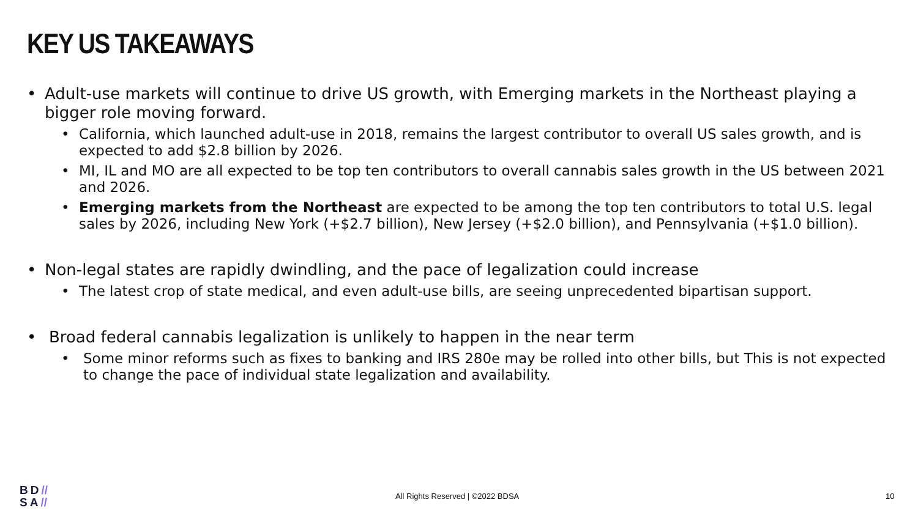KEY US TAKEAWAYS
• Adult-use markets will continue to drive US growth, with Emerging markets in the Northeast playing a bigger role moving forward.
• California, which launched adult-use in 2018, remains the largest contributor to overall US sales growth, and is expected to add $2.8 billion by 2026.
• MI, IL and MO are all expected to be top ten contributors to overall cannabis sales growth in the US between 2021 and 2026.
• Emerging markets from the Northeast are expected to be among the top ten contributors to total U.S. legal sales by 2026, including New York (+$2.7 billion), New Jersey (+$2.0 billion), and Pennsylvania (+$1.0 billion).
• Non-legal states are rapidly dwindling, and the pace of legalization could increase
• The latest crop of state medical, and even adult-use bills, are seeing unprecedented bipartisan support.
• Broad federal cannabis legalization is unlikely to happen in the near term
• Some minor reforms such as fixes to banking and IRS 280e may be rolled into other bills, but This is not expected to change the pace of individual state legalization and availability.
BD//
SA//
All Rights Reserved | ©2022 BDSA
10